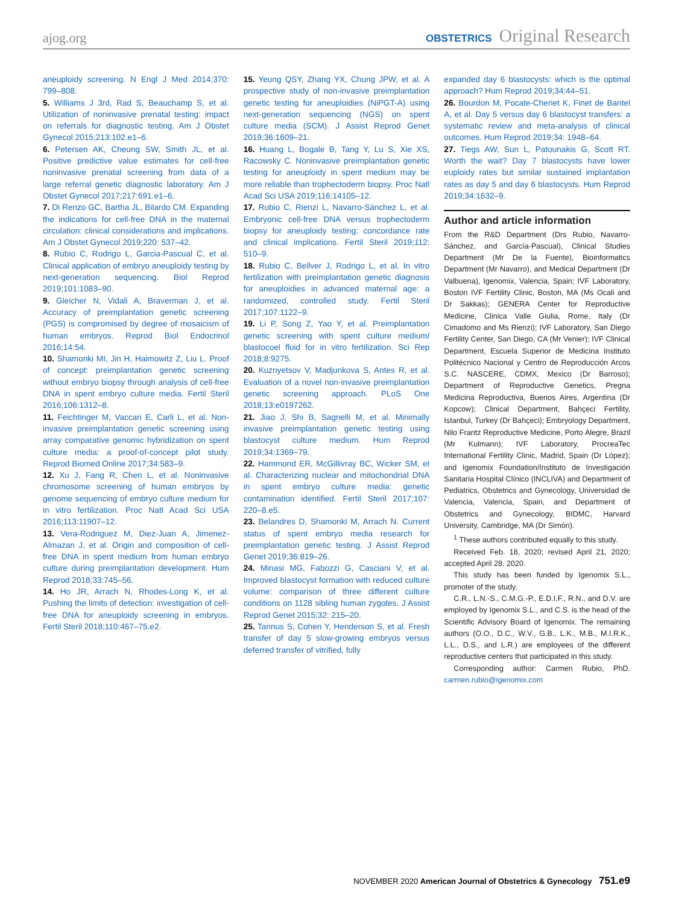ajog.org OBSTETRICS Original Research
aneuploidy screening. N Engl J Med 2014;370: 799–808.
5. Williams J 3rd, Rad S, Beauchamp S, et al. Utilization of noninvasive prenatal testing: impact on referrals for diagnostic testing. Am J Obstet Gynecol 2015;213:102.e1–6.
6. Petersen AK, Cheung SW, Smith JL, et al. Positive predictive value estimates for cell-free noninvasive prenatal screening from data of a large referral genetic diagnostic laboratory. Am J Obstet Gynecol 2017;217:691.e1–6.
7. Di Renzo GC, Bartha JL, Bilardo CM. Expanding the indications for cell-free DNA in the maternal circulation: clinical considerations and implications. Am J Obstet Gynecol 2019;220: 537–42.
8. Rubio C, Rodrigo L, Garcia-Pascual C, et al. Clinical application of embryo aneuploidy testing by next-generation sequencing. Biol Reprod 2019;101:1083–90.
9. Gleicher N, Vidali A, Braverman J, et al. Accuracy of preimplantation genetic screening (PGS) is compromised by degree of mosaicism of human embryos. Reprod Biol Endocrinol 2016;14:54.
10. Shamonki MI, Jin H, Haimowitz Z, Liu L. Proof of concept: preimplantation genetic screening without embryo biopsy through analysis of cell-free DNA in spent embryo culture media. Fertil Steril 2016;106:1312–8.
11. Feichtinger M, Vaccari E, Carli L, et al. Non-invasive preimplantation genetic screening using array comparative genomic hybridization on spent culture media: a proof-of-concept pilot study. Reprod Biomed Online 2017;34:583–9.
12. Xu J, Fang R, Chen L, et al. Noninvasive chromosome screening of human embryos by genome sequencing of embryo culture medium for in vitro fertilization. Proc Natl Acad Sci USA 2016;113:11907–12.
13. Vera-Rodriguez M, Diez-Juan A, Jimenez-Almazan J, et al. Origin and composition of cell-free DNA in spent medium from human embryo culture during preimplantation development. Hum Reprod 2018;33:745–56.
14. Ho JR, Arrach N, Rhodes-Long K, et al. Pushing the limits of detection: investigation of cell-free DNA for aneuploidy screening in embryos. Fertil Steril 2018;110:467–75.e2.
15. Yeung QSY, Zhang YX, Chung JPW, et al. A prospective study of non-invasive preimplantation genetic testing for aneuploidies (NiPGT-A) using next-generation sequencing (NGS) on spent culture media (SCM). J Assist Reprod Genet 2019;36:1609–21.
16. Huang L, Bogale B, Tang Y, Lu S, Xie XS, Racowsky C. Noninvasive preimplantation genetic testing for aneuploidy in spent medium may be more reliable than trophectoderm biopsy. Proc Natl Acad Sci USA 2019;116:14105–12.
17. Rubio C, Rienzi L, Navarro-Sánchez L, et al. Embryonic cell-free DNA versus trophectoderm biopsy for aneuploidy testing: concordance rate and clinical implications. Fertil Steril 2019;112: 510–9.
18. Rubio C, Bellver J, Rodrigo L, et al. In vitro fertilization with preimplantation genetic diagnosis for aneuploidies in advanced maternal age: a randomized, controlled study. Fertil Steril 2017;107:1122–9.
19. Li P, Song Z, Yao Y, et al. Preimplantation genetic screening with spent culture medium/ blastocoel fluid for in vitro fertilization. Sci Rep 2018;8:9275.
20. Kuznyetsov V, Madjunkova S, Antes R, et al. Evaluation of a novel non-invasive preimplantation genetic screening approach. PLoS One 2018;13:e0197262.
21. Jiao J, Shi B, Sagnelli M, et al. Minimally invasive preimplantation genetic testing using blastocyst culture medium. Hum Reprod 2019;34:1369–79.
22. Hammond ER, McGillivray BC, Wicker SM, et al. Characterizing nuclear and mitochondrial DNA in spent embryo culture media: genetic contamination identified. Fertil Steril 2017;107: 220–8.e5.
23. Belandres D, Shamonki M, Arrach N. Current status of spent embryo media research for preimplantation genetic testing. J Assist Reprod Genet 2019;36:819–26.
24. Minasi MG, Fabozzi G, Casciani V, et al. Improved blastocyst formation with reduced culture volume: comparison of three different culture conditions on 1128 sibling human zygotes. J Assist Reprod Genet 2015;32: 215–20.
25. Tannus S, Cohen Y, Henderson S, et al. Fresh transfer of day 5 slow-growing embryos versus deferred transfer of vitrified, fully
expanded day 6 blastocysts: which is the optimal approach? Hum Reprod 2019;34:44–51.
26. Bourdon M, Pocate-Cheriet K, Finet de Bantel A, et al. Day 5 versus day 6 blastocyst transfers: a systematic review and meta-analysis of clinical outcomes. Hum Reprod 2019;34: 1948–64.
27. Tiegs AW, Sun L, Patounakis G, Scott RT. Worth the wait? Day 7 blastocysts have lower euploidy rates but similar sustained implantation rates as day 5 and day 6 blastocysts. Hum Reprod 2019;34:1632–9.
Author and article information
From the R&D Department (Drs Rubio, Navarro-Sánchez, and García-Pascual), Clinical Studies Department (Mr De la Fuente), Bioinformatics Department (Mr Navarro), and Medical Department (Dr Valbuena), Igenomix, Valencia, Spain; IVF Laboratory, Boston IVF Fertility Clinic, Boston, MA (Ms Ocali and Dr Sakkas); GENERA Center for Reproductive Medicine, Clinica Valle Giulia, Rome, Italy (Dr Cimadomo and Ms Rienzi); IVF Laboratory, San Diego Fertility Center, San Diego, CA (Mr Venier); IVF Clinical Department, Escuela Superior de Medicina Instituto Politécnico Nacional y Centro de Reproducción Arcos S.C. NASCERE, CDMX, Mexico (Dr Barroso); Department of Reproductive Genetics, Pregna Medicina Reproductiva, Buenos Aires, Argentina (Dr Kopcow); Clinical Department, Bahçeci Fertility, Istanbul, Turkey (Dr Bahçeci); Embryology Department, Nilo Frantz Reproductive Medicine, Porto Alegre, Brazil (Mr Kulmann); IVF Laboratory, ProcreaTec International Fertility Clinic, Madrid, Spain (Dr López); and Igenomix Foundation/Instituto de Investigación Sanitaria Hospital Clínico (INCLIVA) and Department of Pediatrics, Obstetrics and Gynecology, Universidad de Valencia, Valencia, Spain, and Department of Obstetrics and Gynecology, BIDMC, Harvard University, Cambridge, MA (Dr Simón).
<sup>1</sup> These authors contributed equally to this study.
Received Feb. 18, 2020; revised April 21, 2020; accepted April 28, 2020.
This study has been funded by Igenomix S.L., promoter of the study.
C.R., L.N.-S., C.M.G.-P., E.D.I.F., R.N., and D.V. are employed by Igenomix S.L., and C.S. is the head of the Scientific Advisory Board of Igenomix. The remaining authors (O.O., D.C., W.V., G.B., L.K., M.B., M.I.R.K., L.L., D.S., and L.R.) are employees of the different reproductive centers that participated in this study.
Corresponding author: Carmen Rubio, PhD. carmen.rubio@igenomix.com
NOVEMBER 2020 American Journal of Obstetrics & Gynecology 751.e9